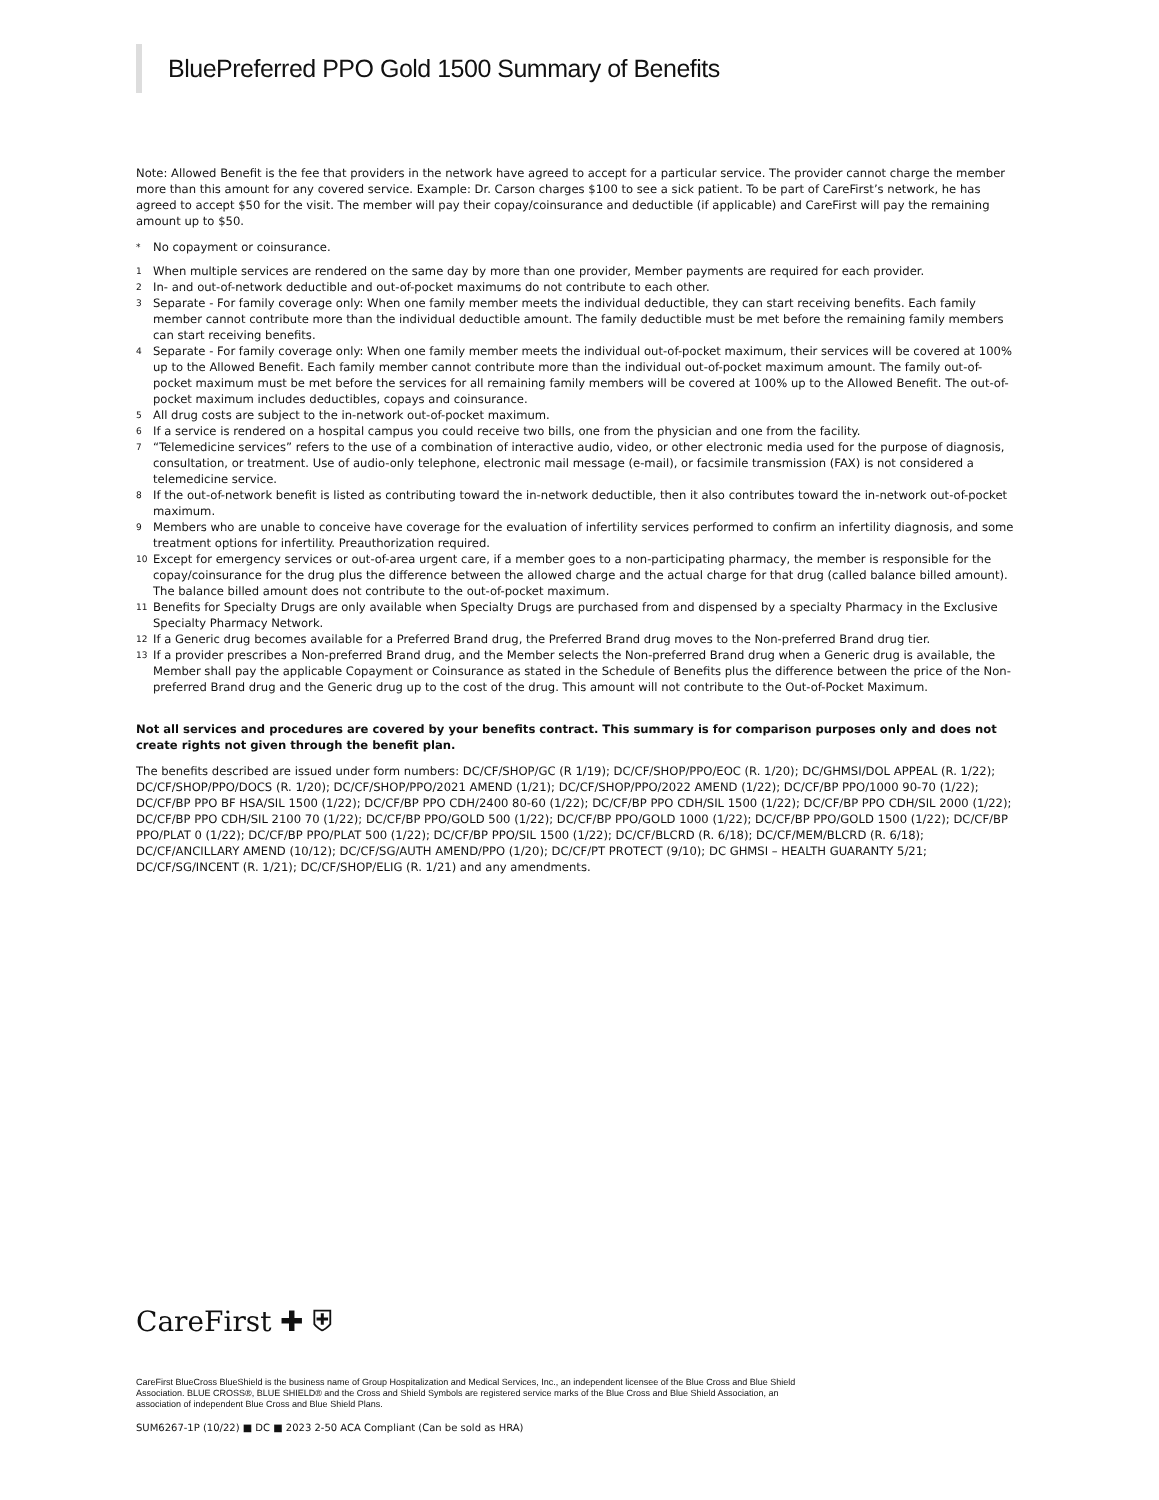BluePreferred PPO Gold 1500 Summary of Benefits
Note: Allowed Benefit is the fee that providers in the network have agreed to accept for a particular service. The provider cannot charge the member more than this amount for any covered service. Example: Dr. Carson charges $100 to see a sick patient. To be part of CareFirst’s network, he has agreed to accept $50 for the visit. The member will pay their copay/coinsurance and deductible (if applicable) and CareFirst will pay the remaining amount up to $50.
* No copayment or coinsurance.
1 When multiple services are rendered on the same day by more than one provider, Member payments are required for each provider.
2 In- and out-of-network deductible and out-of-pocket maximums do not contribute to each other.
3 Separate - For family coverage only: When one family member meets the individual deductible, they can start receiving benefits. Each family member cannot contribute more than the individual deductible amount. The family deductible must be met before the remaining family members can start receiving benefits.
4 Separate - For family coverage only: When one family member meets the individual out-of-pocket maximum, their services will be covered at 100% up to the Allowed Benefit. Each family member cannot contribute more than the individual out-of-pocket maximum amount. The family out-of-pocket maximum must be met before the services for all remaining family members will be covered at 100% up to the Allowed Benefit. The out-of-pocket maximum includes deductibles, copays and coinsurance.
5 All drug costs are subject to the in-network out-of-pocket maximum.
6 If a service is rendered on a hospital campus you could receive two bills, one from the physician and one from the facility.
7 “Telemedicine services” refers to the use of a combination of interactive audio, video, or other electronic media used for the purpose of diagnosis, consultation, or treatment. Use of audio-only telephone, electronic mail message (e-mail), or facsimile transmission (FAX) is not considered a telemedicine service.
8 If the out-of-network benefit is listed as contributing toward the in-network deductible, then it also contributes toward the in-network out-of-pocket maximum.
9 Members who are unable to conceive have coverage for the evaluation of infertility services performed to confirm an infertility diagnosis, and some treatment options for infertility. Preauthorization required.
10 Except for emergency services or out-of-area urgent care, if a member goes to a non-participating pharmacy, the member is responsible for the copay/coinsurance for the drug plus the difference between the allowed charge and the actual charge for that drug (called balance billed amount). The balance billed amount does not contribute to the out-of-pocket maximum.
11 Benefits for Specialty Drugs are only available when Specialty Drugs are purchased from and dispensed by a specialty Pharmacy in the Exclusive Specialty Pharmacy Network.
12 If a Generic drug becomes available for a Preferred Brand drug, the Preferred Brand drug moves to the Non-preferred Brand drug tier.
13 If a provider prescribes a Non-preferred Brand drug, and the Member selects the Non-preferred Brand drug when a Generic drug is available, the Member shall pay the applicable Copayment or Coinsurance as stated in the Schedule of Benefits plus the difference between the price of the Non-preferred Brand drug and the Generic drug up to the cost of the drug. This amount will not contribute to the Out-of-Pocket Maximum.
Not all services and procedures are covered by your benefits contract. This summary is for comparison purposes only and does not create rights not given through the benefit plan.
The benefits described are issued under form numbers: DC/CF/SHOP/GC (R 1/19); DC/CF/SHOP/PPO/EOC (R. 1/20); DC/GHMSI/DOL APPEAL (R. 1/22); DC/CF/SHOP/PPO/DOCS (R. 1/20); DC/CF/SHOP/PPO/2021 AMEND (1/21); DC/CF/SHOP/PPO/2022 AMEND (1/22); DC/CF/BP PPO/1000 90-70 (1/22); DC/CF/BP PPO BF HSA/SIL 1500 (1/22); DC/CF/BP PPO CDH/2400 80-60 (1/22); DC/CF/BP PPO CDH/SIL 1500 (1/22); DC/CF/BP PPO CDH/SIL 2000 (1/22); DC/CF/BP PPO CDH/SIL 2100 70 (1/22); DC/CF/BP PPO/GOLD 500 (1/22); DC/CF/BP PPO/GOLD 1000 (1/22); DC/CF/BP PPO/GOLD 1500 (1/22); DC/CF/BP PPO/PLAT 0 (1/22); DC/CF/BP PPO/PLAT 500 (1/22); DC/CF/BP PPO/SIL 1500 (1/22); DC/CF/BLCRD (R. 6/18); DC/CF/MEM/BLCRD (R. 6/18); DC/CF/ANCILLARY AMEND (10/12); DC/CF/SG/AUTH AMEND/PPO (1/20); DC/CF/PT PROTECT (9/10); DC GHMSI – HEALTH GUARANTY 5/21; DC/CF/SG/INCENT (R. 1/21); DC/CF/SHOP/ELIG (R. 1/21) and any amendments.
CareFirst ✚ ⛨
CareFirst BlueCross BlueShield is the business name of Group Hospitalization and Medical Services, Inc., an independent licensee of the Blue Cross and Blue Shield Association. BLUE CROSS®, BLUE SHIELD® and the Cross and Shield Symbols are registered service marks of the Blue Cross and Blue Shield Association, an association of independent Blue Cross and Blue Shield Plans.
SUM6267-1P (10/22) ■ DC ■ 2023 2-50 ACA Compliant (Can be sold as HRA)